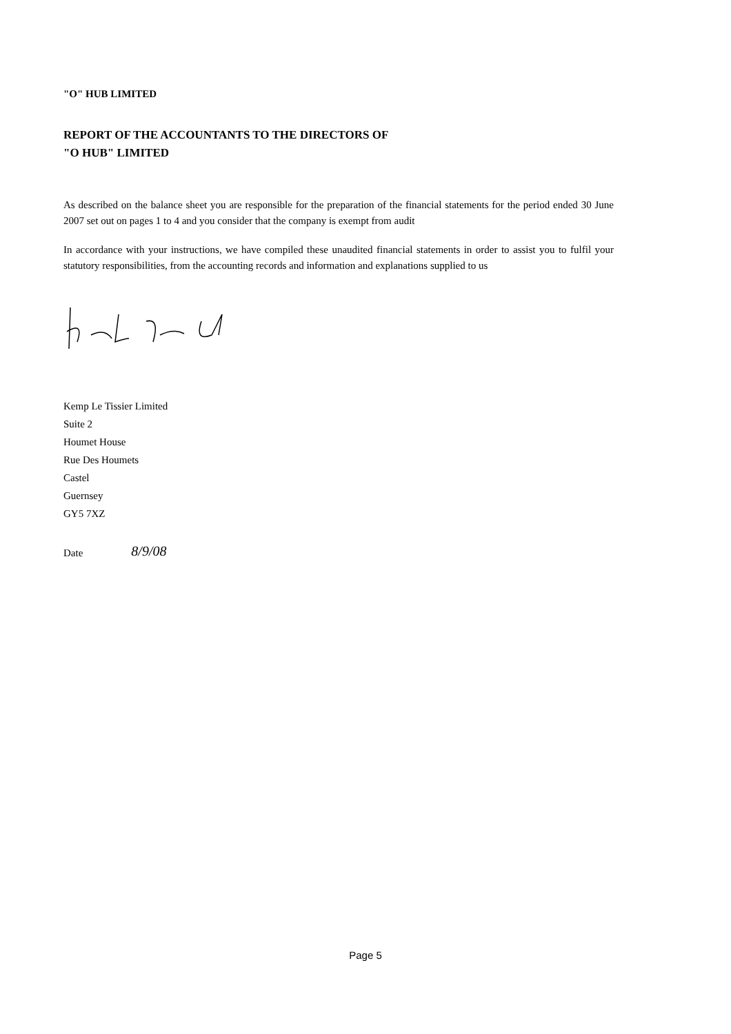"O" HUB LIMITED
REPORT OF THE ACCOUNTANTS TO THE DIRECTORS OF
"O HUB" LIMITED
As described on the balance sheet you are responsible for the preparation of the financial statements for the period ended 30 June 2007 set out on pages 1 to 4 and you consider that the company is exempt from audit
In accordance with your instructions, we have compiled these unaudited financial statements in order to assist you to fulfil your statutory responsibilities, from the accounting records and information and explanations supplied to us
Kemp Le Tissier Limited
Suite 2
Houmet House
Rue Des Houmets
Castel
Guernsey
GY5 7XZ
Date 8/9/08
Page 5